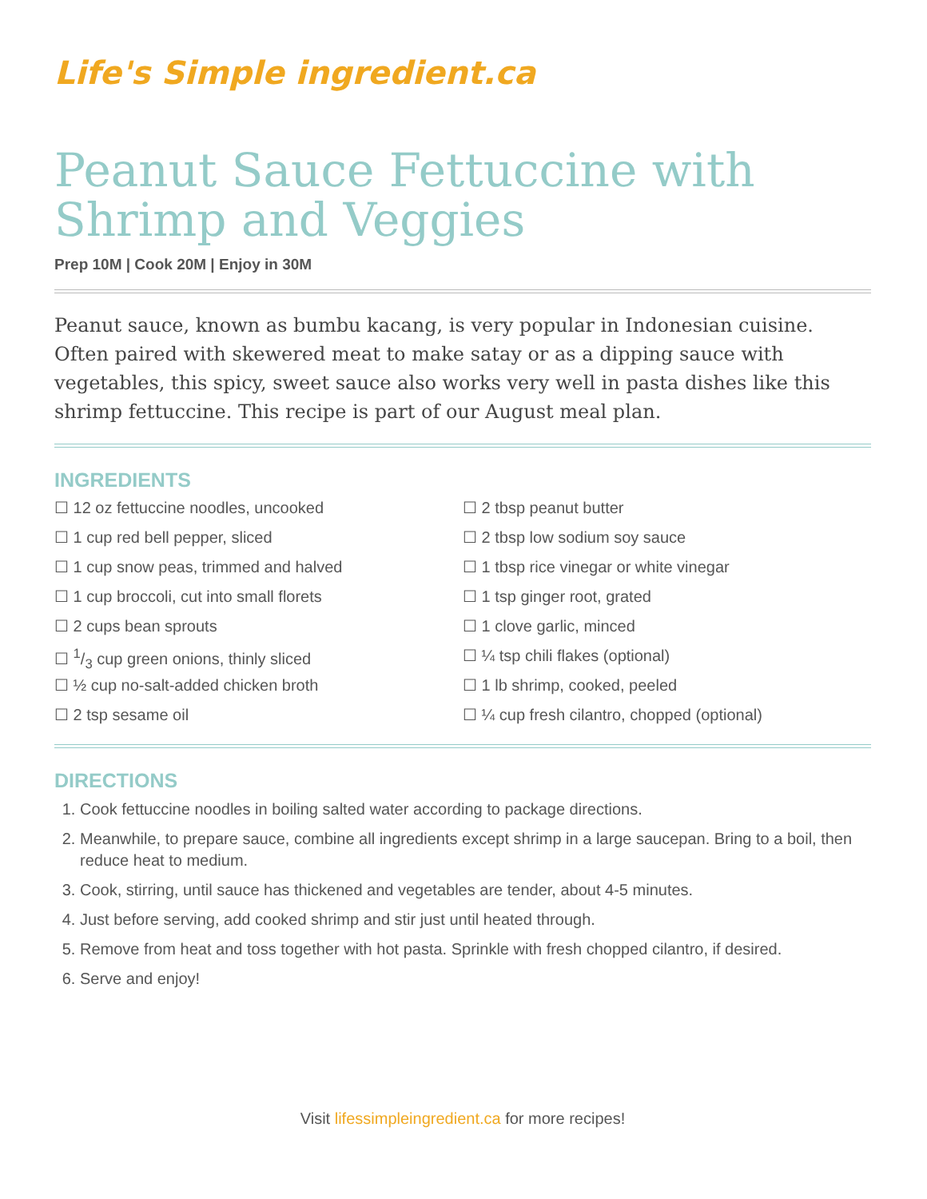Life's Simple ingredient.ca
Peanut Sauce Fettuccine with Shrimp and Veggies
Prep 10M | Cook 20M | Enjoy in 30M
Peanut sauce, known as bumbu kacang, is very popular in Indonesian cuisine. Often paired with skewered meat to make satay or as a dipping sauce with vegetables, this spicy, sweet sauce also works very well in pasta dishes like this shrimp fettuccine. This recipe is part of our August meal plan.
INGREDIENTS
☐ 12 oz fettuccine noodles, uncooked
☐ 1 cup red bell pepper, sliced
☐ 1 cup snow peas, trimmed and halved
☐ 1 cup broccoli, cut into small florets
☐ 2 cups bean sprouts
☐ 1/3 cup green onions, thinly sliced
☐ ½ cup no-salt-added chicken broth
☐ 2 tsp sesame oil
☐ 2 tbsp peanut butter
☐ 2 tbsp low sodium soy sauce
☐ 1 tbsp rice vinegar or white vinegar
☐ 1 tsp ginger root, grated
☐ 1 clove garlic, minced
☐ ¼ tsp chili flakes (optional)
☐ 1 lb shrimp, cooked, peeled
☐ ¼ cup fresh cilantro, chopped (optional)
DIRECTIONS
1. Cook fettuccine noodles in boiling salted water according to package directions.
2. Meanwhile, to prepare sauce, combine all ingredients except shrimp in a large saucepan. Bring to a boil, then reduce heat to medium.
3. Cook, stirring, until sauce has thickened and vegetables are tender, about 4-5 minutes.
4. Just before serving, add cooked shrimp and stir just until heated through.
5. Remove from heat and toss together with hot pasta. Sprinkle with fresh chopped cilantro, if desired.
6. Serve and enjoy!
Visit lifessimpleingredient.ca for more recipes!